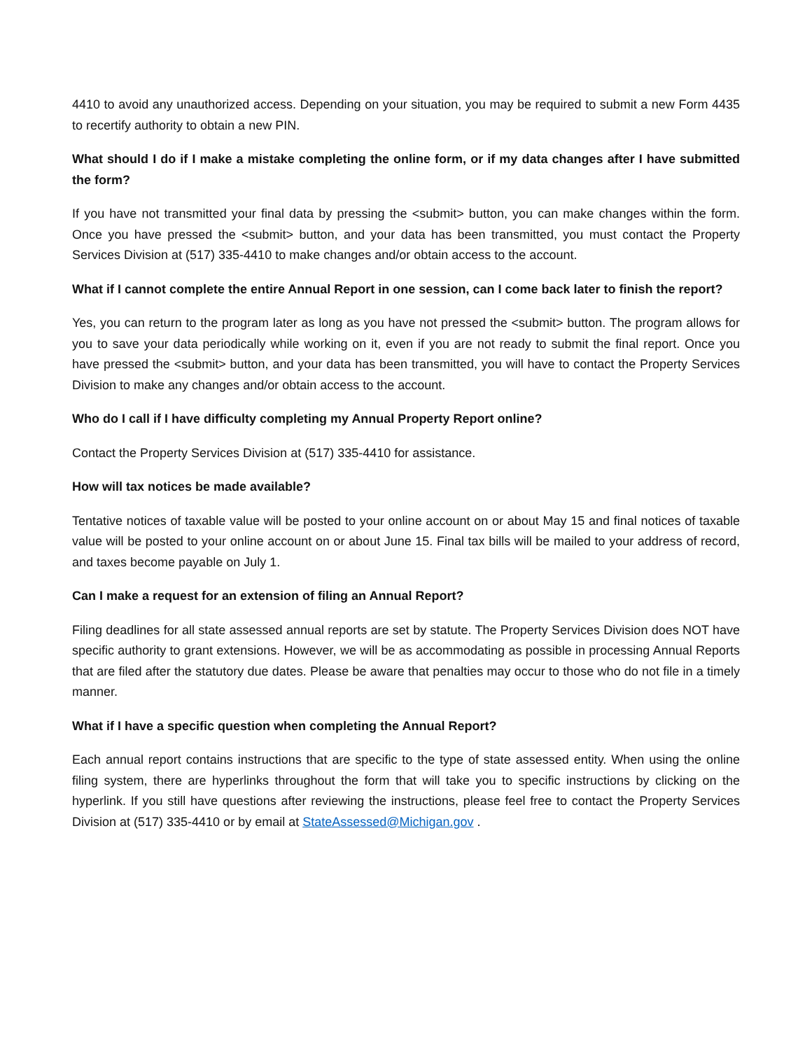4410 to avoid any unauthorized access. Depending on your situation, you may be required to submit a new Form 4435 to recertify authority to obtain a new PIN.
What should I do if I make a mistake completing the online form, or if my data changes after I have submitted the form?
If you have not transmitted your final data by pressing the <submit> button, you can make changes within the form. Once you have pressed the <submit> button, and your data has been transmitted, you must contact the Property Services Division at (517) 335-4410 to make changes and/or obtain access to the account.
What if I cannot complete the entire Annual Report in one session, can I come back later to finish the report?
Yes, you can return to the program later as long as you have not pressed the <submit> button. The program allows for you to save your data periodically while working on it, even if you are not ready to submit the final report. Once you have pressed the <submit> button, and your data has been transmitted, you will have to contact the Property Services Division to make any changes and/or obtain access to the account.
Who do I call if I have difficulty completing my Annual Property Report online?
Contact the Property Services Division at (517) 335-4410 for assistance.
How will tax notices be made available?
Tentative notices of taxable value will be posted to your online account on or about May 15 and final notices of taxable value will be posted to your online account on or about June 15. Final tax bills will be mailed to your address of record, and taxes become payable on July 1.
Can I make a request for an extension of filing an Annual Report?
Filing deadlines for all state assessed annual reports are set by statute. The Property Services Division does NOT have specific authority to grant extensions. However, we will be as accommodating as possible in processing Annual Reports that are filed after the statutory due dates. Please be aware that penalties may occur to those who do not file in a timely manner.
What if I have a specific question when completing the Annual Report?
Each annual report contains instructions that are specific to the type of state assessed entity. When using the online filing system, there are hyperlinks throughout the form that will take you to specific instructions by clicking on the hyperlink. If you still have questions after reviewing the instructions, please feel free to contact the Property Services Division at (517) 335-4410 or by email at StateAssessed@Michigan.gov .